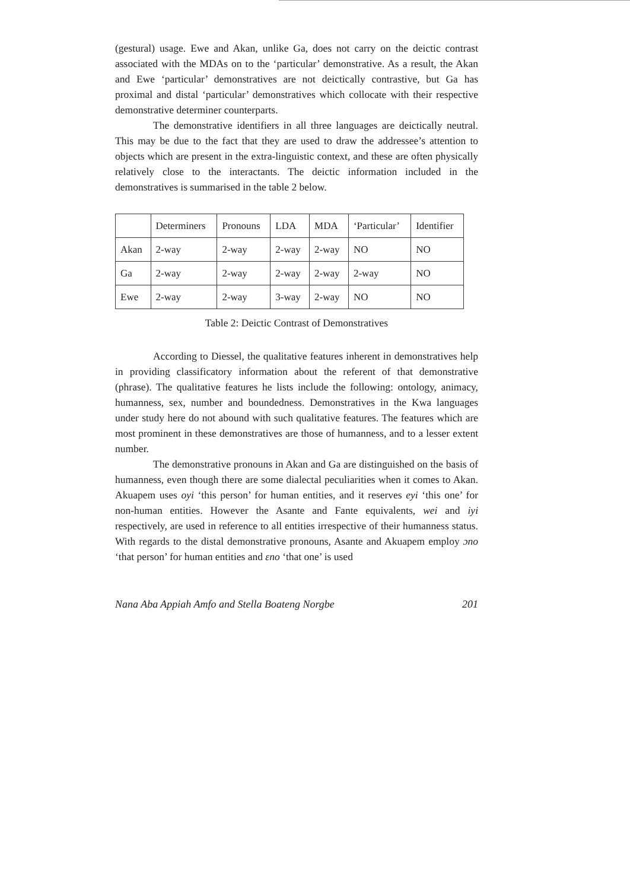(gestural) usage. Ewe and Akan, unlike Ga, does not carry on the deictic contrast associated with the MDAs on to the ‘particular’ demonstrative. As a result, the Akan and Ewe ‘particular’ demonstratives are not deictically contrastive, but Ga has proximal and distal ‘particular’ demonstratives which collocate with their respective demonstrative determiner counterparts.
The demonstrative identifiers in all three languages are deictically neutral. This may be due to the fact that they are used to draw the addressee’s attention to objects which are present in the extra-linguistic context, and these are often physically relatively close to the interactants. The deictic information included in the demonstratives is summarised in the table 2 below.
| | Determiners | Pronouns | LDA | MDA | ‘Particular’ | Identifier |
| Akan | 2-way | 2-way | 2-way | 2-way | NO | NO |
| Ga | 2-way | 2-way | 2-way | 2-way | 2-way | NO |
| Ewe | 2-way | 2-way | 3-way | 2-way | NO | NO |
Table 2: Deictic Contrast of Demonstratives
According to Diessel, the qualitative features inherent in demonstratives help in providing classificatory information about the referent of that demonstrative (phrase). The qualitative features he lists include the following: ontology, animacy, humanness, sex, number and boundedness. Demonstratives in the Kwa languages under study here do not abound with such qualitative features. The features which are most prominent in these demonstratives are those of humanness, and to a lesser extent number.
The demonstrative pronouns in Akan and Ga are distinguished on the basis of humanness, even though there are some dialectal peculiarities when it comes to Akan. Akuapem uses oyi ‘this person’ for human entities, and it reserves eyi ‘this one’ for non-human entities. However the Asante and Fante equivalents, wei and iyi respectively, are used in reference to all entities irrespective of their humanness status. With regards to the distal demonstrative pronouns, Asante and Akuapem employ ɔno ‘that person’ for human entities and ɛno ‘that one’ is used
Nana Aba Appiah Amfo and Stella Boateng Norgbe 201